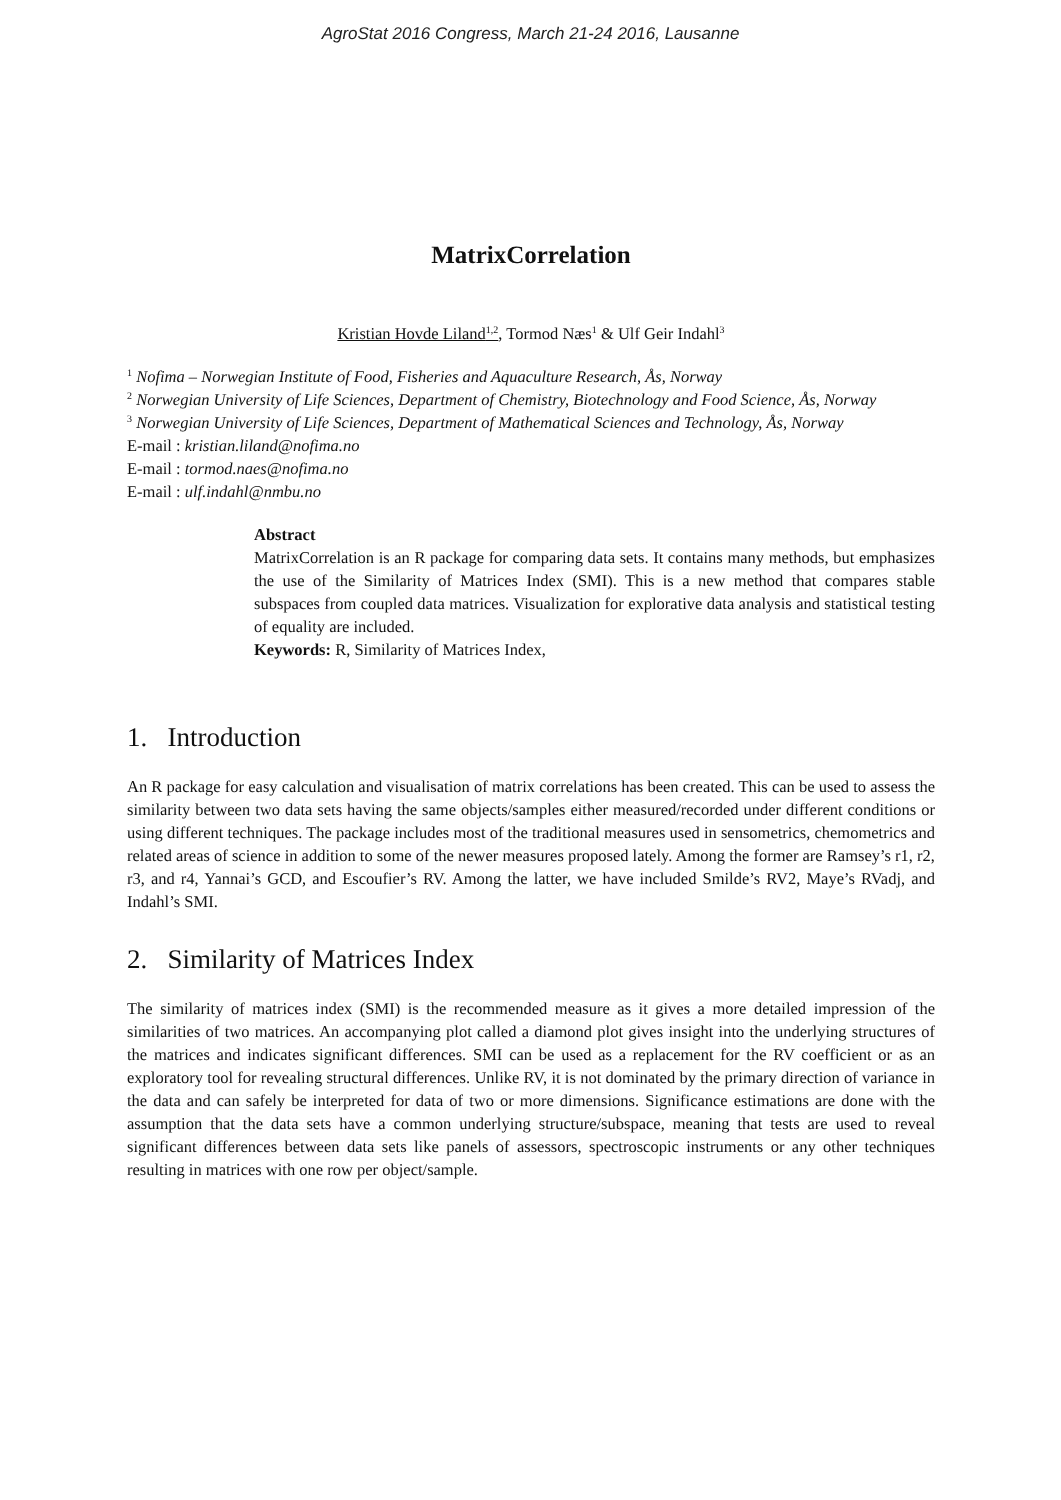AgroStat 2016 Congress, March 21-24 2016, Lausanne
MatrixCorrelation
Kristian Hovde Liland<sup>1,2</sup>, Tormod Næs<sup>1</sup> & Ulf Geir Indahl<sup>3</sup>
<sup>1</sup> Nofima – Norwegian Institute of Food, Fisheries and Aquaculture Research, Ås, Norway
<sup>2</sup> Norwegian University of Life Sciences, Department of Chemistry, Biotechnology and Food Science, Ås, Norway
<sup>3</sup> Norwegian University of Life Sciences, Department of Mathematical Sciences and Technology, Ås, Norway
E-mail : kristian.liland@nofima.no
E-mail : tormod.naes@nofima.no
E-mail : ulf.indahl@nmbu.no
Abstract
MatrixCorrelation is an R package for comparing data sets. It contains many methods, but emphasizes the use of the Similarity of Matrices Index (SMI). This is a new method that compares stable subspaces from coupled data matrices. Visualization for explorative data analysis and statistical testing of equality are included.
Keywords: R, Similarity of Matrices Index,
1. Introduction
An R package for easy calculation and visualisation of matrix correlations has been created. This can be used to assess the similarity between two data sets having the same objects/samples either measured/recorded under different conditions or using different techniques. The package includes most of the traditional measures used in sensometrics, chemometrics and related areas of science in addition to some of the newer measures proposed lately. Among the former are Ramsey’s r1, r2, r3, and r4, Yannai’s GCD, and Escoufier’s RV. Among the latter, we have included Smilde’s RV2, Maye’s RVadj, and Indahl’s SMI.
2. Similarity of Matrices Index
The similarity of matrices index (SMI) is the recommended measure as it gives a more detailed impression of the similarities of two matrices. An accompanying plot called a diamond plot gives insight into the underlying structures of the matrices and indicates significant differences. SMI can be used as a replacement for the RV coefficient or as an exploratory tool for revealing structural differences. Unlike RV, it is not dominated by the primary direction of variance in the data and can safely be interpreted for data of two or more dimensions. Significance estimations are done with the assumption that the data sets have a common underlying structure/subspace, meaning that tests are used to reveal significant differences between data sets like panels of assessors, spectroscopic instruments or any other techniques resulting in matrices with one row per object/sample.